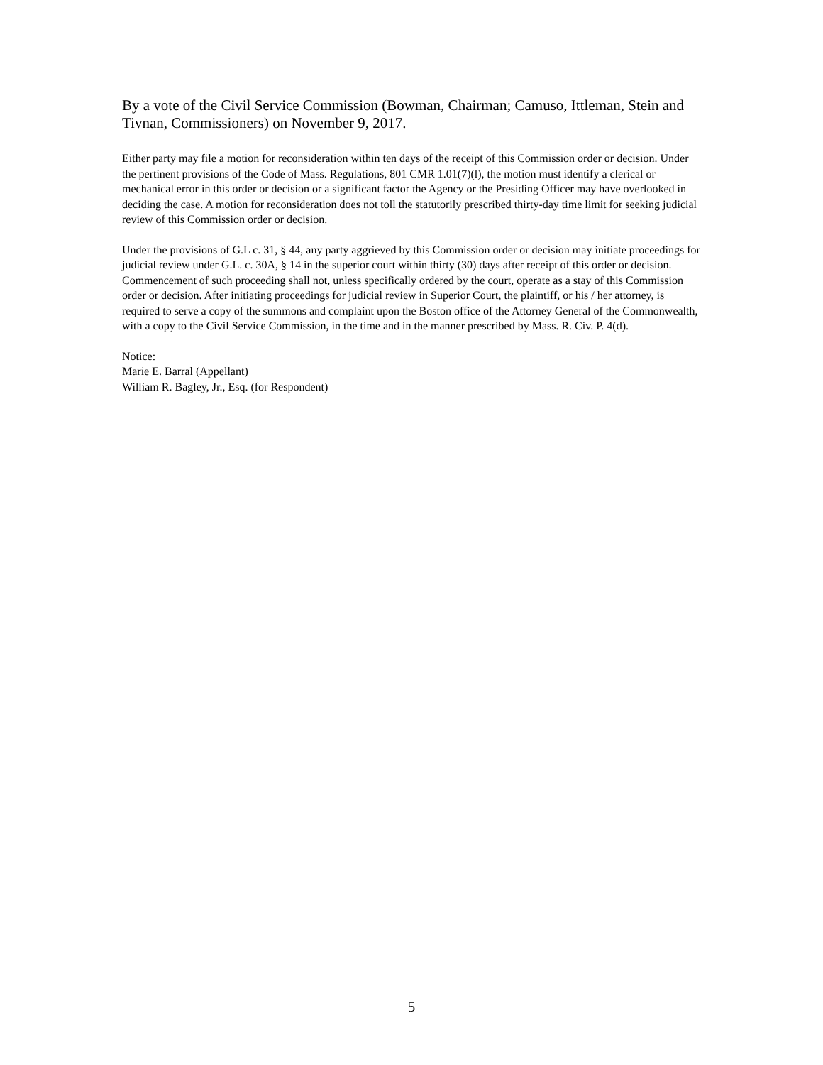By a vote of the Civil Service Commission (Bowman, Chairman; Camuso, Ittleman, Stein and Tivnan, Commissioners) on November 9, 2017.
Either party may file a motion for reconsideration within ten days of the receipt of this Commission order or decision. Under the pertinent provisions of the Code of Mass. Regulations, 801 CMR 1.01(7)(l), the motion must identify a clerical or mechanical error in this order or decision or a significant factor the Agency or the Presiding Officer may have overlooked in deciding the case. A motion for reconsideration does not toll the statutorily prescribed thirty-day time limit for seeking judicial review of this Commission order or decision.
Under the provisions of G.L c. 31, § 44, any party aggrieved by this Commission order or decision may initiate proceedings for judicial review under G.L. c. 30A, § 14 in the superior court within thirty (30) days after receipt of this order or decision. Commencement of such proceeding shall not, unless specifically ordered by the court, operate as a stay of this Commission order or decision. After initiating proceedings for judicial review in Superior Court, the plaintiff, or his / her attorney, is required to serve a copy of the summons and complaint upon the Boston office of the Attorney General of the Commonwealth, with a copy to the Civil Service Commission, in the time and in the manner prescribed by Mass. R. Civ. P. 4(d).
Notice:
Marie E. Barral (Appellant)
William R. Bagley, Jr., Esq. (for Respondent)
5